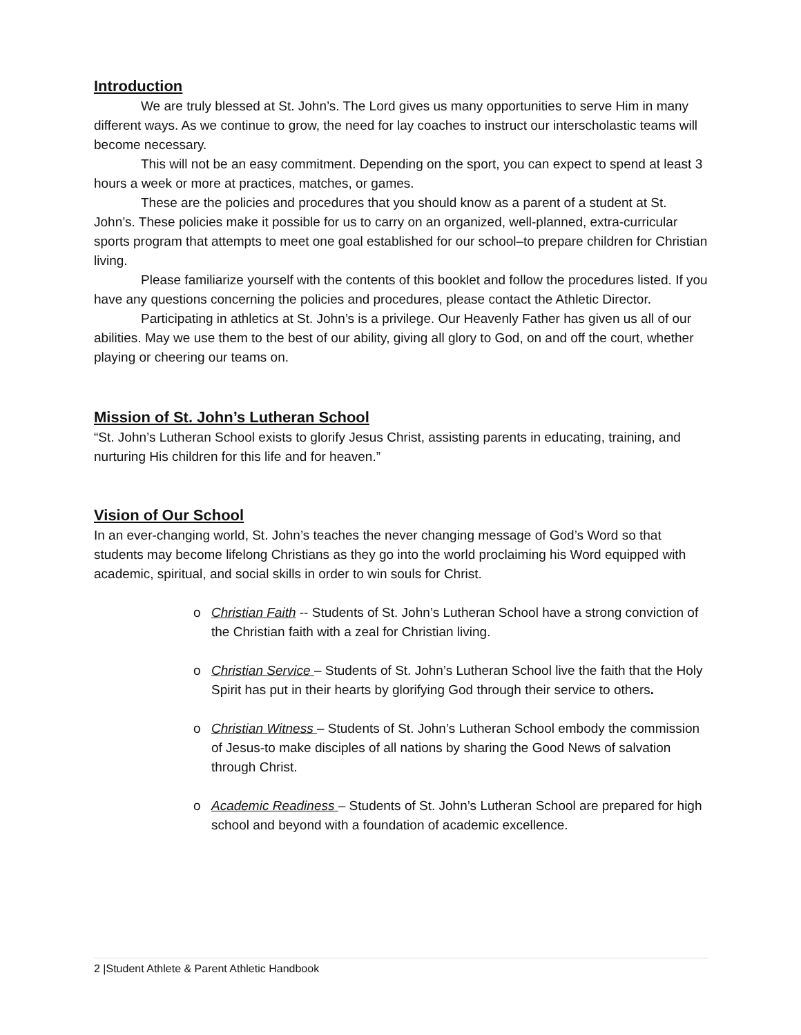Introduction
We are truly blessed at St. John’s. The Lord gives us many opportunities to serve Him in many different ways. As we continue to grow, the need for lay coaches to instruct our interscholastic teams will become necessary.
This will not be an easy commitment. Depending on the sport, you can expect to spend at least 3 hours a week or more at practices, matches, or games.
These are the policies and procedures that you should know as a parent of a student at St. John’s. These policies make it possible for us to carry on an organized, well-planned, extra-curricular sports program that attempts to meet one goal established for our school–to prepare children for Christian living.
Please familiarize yourself with the contents of this booklet and follow the procedures listed. If you have any questions concerning the policies and procedures, please contact the Athletic Director.
Participating in athletics at St. John’s is a privilege. Our Heavenly Father has given us all of our abilities. May we use them to the best of our ability, giving all glory to God, on and off the court, whether playing or cheering our teams on.
Mission of St. John’s Lutheran School
“St. John’s Lutheran School exists to glorify Jesus Christ, assisting parents in educating, training, and nurturing His children for this life and for heaven.”
Vision of Our School
In an ever-changing world, St. John’s teaches the never changing message of God’s Word so that students may become lifelong Christians as they go into the world proclaiming his Word equipped with academic, spiritual, and social skills in order to win souls for Christ.
o Christian Faith -- Students of St. John’s Lutheran School have a strong conviction of the Christian faith with a zeal for Christian living.
o Christian Service – Students of St. John’s Lutheran School live the faith that the Holy Spirit has put in their hearts by glorifying God through their service to others.
o Christian Witness – Students of St. John’s Lutheran School embody the commission of Jesus-to make disciples of all nations by sharing the Good News of salvation through Christ.
o Academic Readiness – Students of St. John’s Lutheran School are prepared for high school and beyond with a foundation of academic excellence.
2 |Student Athlete & Parent Athletic Handbook